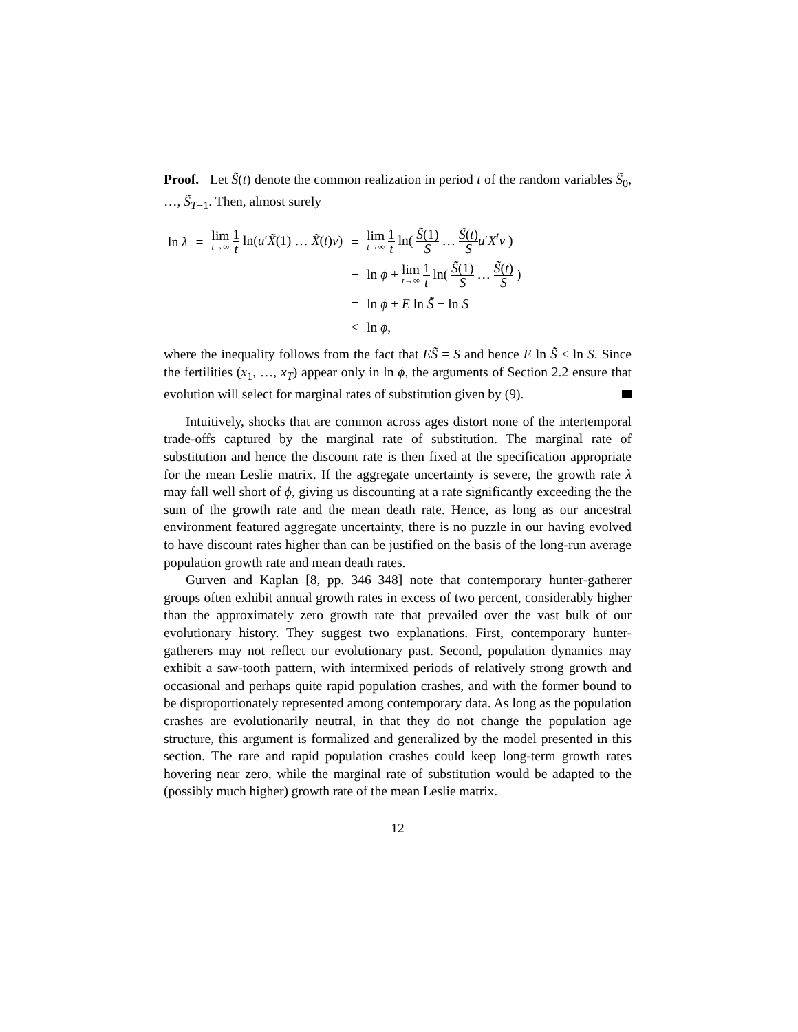Proof. Let S̃(t) denote the common realization in period t of the random variables S̃<sub>0</sub>, …, S̃<sub>T−1</sub>. Then, almost surely
| ln λ | = | lim t →∞ 1 t ln( u ′ X̃ (1) … X̃ ( t ) v ) | = | lim t →∞ 1 t ln( S̃ (1) S … S̃ ( t ) S u ′ X<sup>t</sup> v ) |
| | | | = | ln ϕ + lim t →∞ 1 t ln( S̃ (1) S … S̃ ( t ) S ) |
| | | | = | ln ϕ + E ln S̃ − ln S |
| | | | < | ln ϕ , |
where the inequality follows from the fact that ES̃ = S and hence E ln S̃ < ln S. Since the fertilities (x<sub>1</sub>, …, x<sub>T</sub>) appear only in ln ϕ, the arguments of Section 2.2 ensure that evolution will select for marginal rates of substitution given by (9).
Intuitively, shocks that are common across ages distort none of the intertemporal trade-offs captured by the marginal rate of substitution. The marginal rate of substitution and hence the discount rate is then fixed at the specification appropriate for the mean Leslie matrix. If the aggregate uncertainty is severe, the growth rate λ may fall well short of ϕ, giving us discounting at a rate significantly exceeding the the sum of the growth rate and the mean death rate. Hence, as long as our ancestral environment featured aggregate uncertainty, there is no puzzle in our having evolved to have discount rates higher than can be justified on the basis of the long-run average population growth rate and mean death rates.
Gurven and Kaplan [8, pp. 346–348] note that contemporary hunter-gatherer groups often exhibit annual growth rates in excess of two percent, considerably higher than the approximately zero growth rate that prevailed over the vast bulk of our evolutionary history. They suggest two explanations. First, contemporary hunter-gatherers may not reflect our evolutionary past. Second, population dynamics may exhibit a saw-tooth pattern, with intermixed periods of relatively strong growth and occasional and perhaps quite rapid population crashes, and with the former bound to be disproportionately represented among contemporary data. As long as the population crashes are evolutionarily neutral, in that they do not change the population age structure, this argument is formalized and generalized by the model presented in this section. The rare and rapid population crashes could keep long-term growth rates hovering near zero, while the marginal rate of substitution would be adapted to the (possibly much higher) growth rate of the mean Leslie matrix.
12